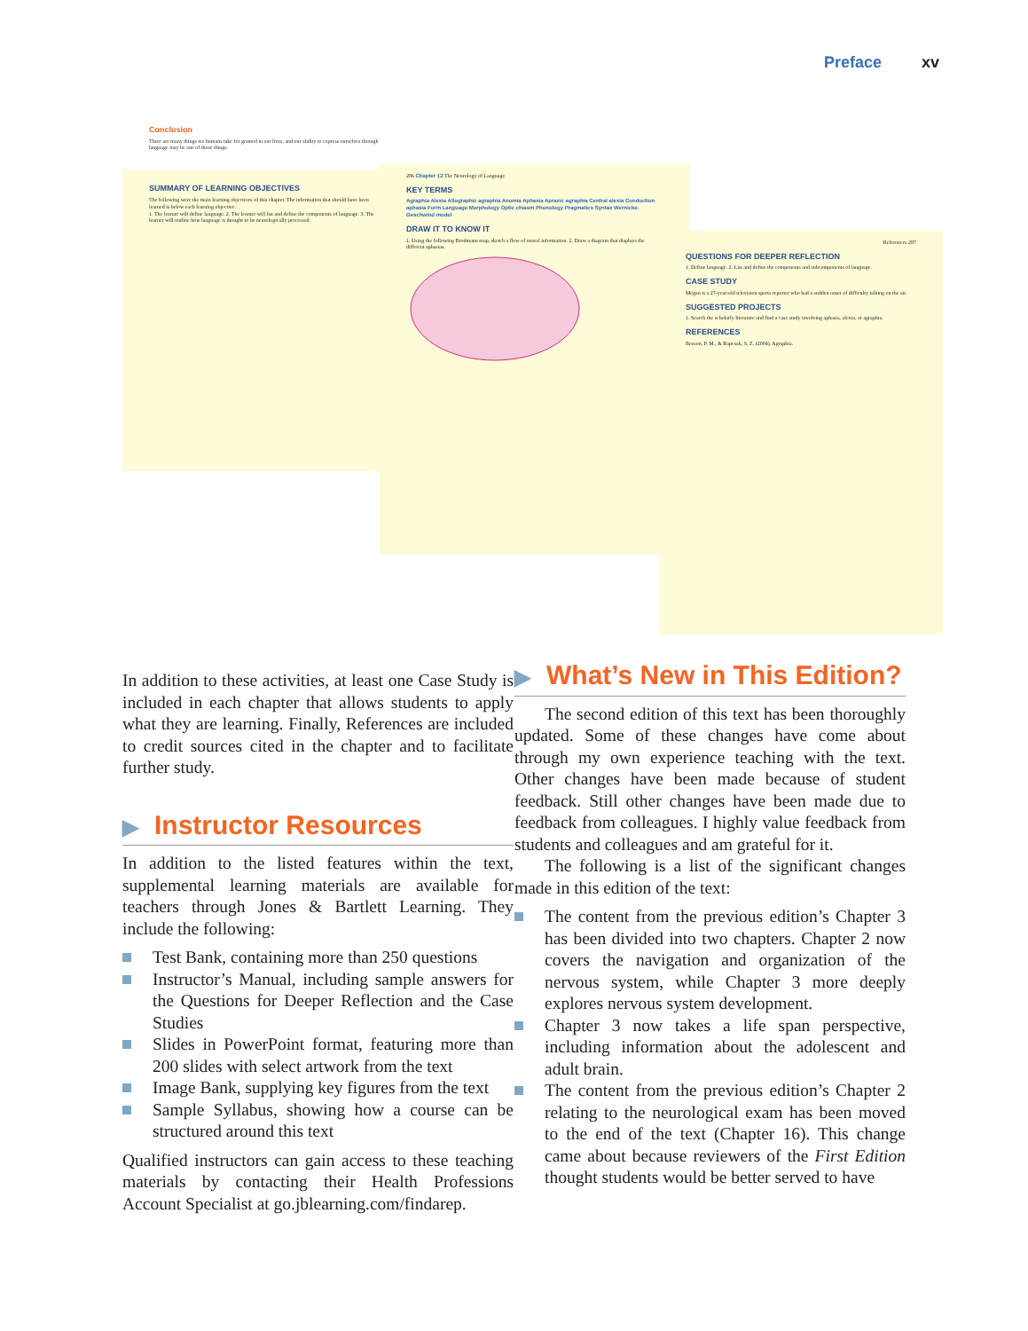Preface xv
Conclusion
There are many things we humans take for granted in our lives, and our ability to express ourselves through language may be one of those things.
SUMMARY OF LEARNING OBJECTIVES
The following were the main learning objectives of this chapter. The information that should have been learned is below each learning objective.
1. The learner will define language. 2. The learner will list and define the components of language. 3. The learner will outline how language is thought to be neurologically processed.
286 Chapter 12 The Neurology of Language
KEY TERMS
Agraphia Alexia Allographic agraphia Anomia Aphasia Apraxic agraphia Central alexia Conduction aphasia Form Language Morphology Optic chiasm Phonology Pragmatics Syntax Wernicke-Geschwind model
DRAW IT TO KNOW IT
1. Using the following Brodmann map, sketch a flow of neural information. 2. Draw a diagram that displays the different aphasias.
References 287
QUESTIONS FOR DEEPER REFLECTION
1. Define language. 2. List and define the components and subcomponents of language.
CASE STUDY
Megan is a 27-year-old television sports reporter who had a sudden onset of difficulty talking on the air.
SUGGESTED PROJECTS
1. Search the scholarly literature and find a case study involving aphasia, alexia, or agraphia.
REFERENCES
Beeson, P. M., & Rapcsak, S. Z. (2004). Agraphia.
In addition to these activities, at least one Case Study is included in each chapter that allows students to apply what they are learning. Finally, References are included to credit sources cited in the chapter and to facilitate further study.
▶ Instructor Resources
In addition to the listed features within the text, supplemental learning materials are available for teachers through Jones & Bartlett Learning. They include the following:
Test Bank, containing more than 250 questions
Instructor’s Manual, including sample answers for the Questions for Deeper Reflection and the Case Studies
Slides in PowerPoint format, featuring more than 200 slides with select artwork from the text
Image Bank, supplying key figures from the text
Sample Syllabus, showing how a course can be structured around this text
Qualified instructors can gain access to these teaching materials by contacting their Health Professions Account Specialist at go.jblearning.com/findarep.
▶ What’s New in This Edition?
The second edition of this text has been thoroughly updated. Some of these changes have come about through my own experience teaching with the text. Other changes have been made because of student feedback. Still other changes have been made due to feedback from colleagues. I highly value feedback from students and colleagues and am grateful for it.
The following is a list of the significant changes made in this edition of the text:
The content from the previous edition’s Chapter 3 has been divided into two chapters. Chapter 2 now covers the navigation and organization of the nervous system, while Chapter 3 more deeply explores nervous system development.
Chapter 3 now takes a life span perspective, including information about the adolescent and adult brain.
The content from the previous edition’s Chapter 2 relating to the neurological exam has been moved to the end of the text (Chapter 16). This change came about because reviewers of the First Edition thought students would be better served to have